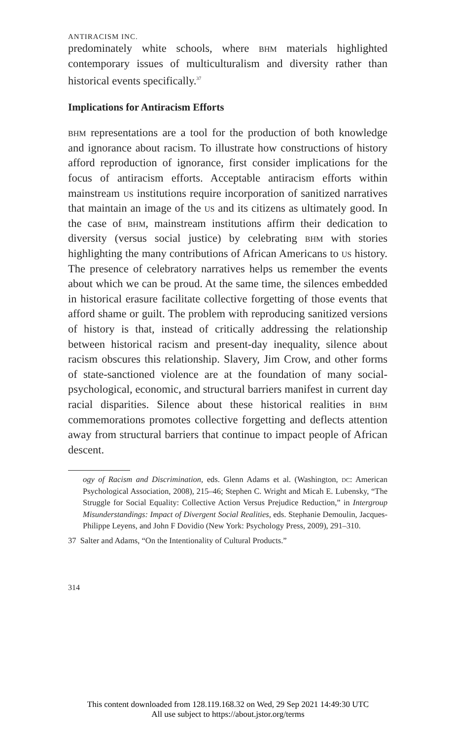ANTIRACISM INC.
predominately white schools, where bhm materials highlighted contemporary issues of multiculturalism and diversity rather than historical events specifically.<sup>37</sup>
Implications for Antiracism Efforts
bhm representations are a tool for the production of both knowledge and ignorance about racism. To illustrate how constructions of history afford reproduction of ignorance, first consider implications for the focus of antiracism efforts. Acceptable antiracism efforts within mainstream us institutions require incorporation of sanitized narratives that maintain an image of the us and its citizens as ultimately good. In the case of bhm, mainstream institutions affirm their dedication to diversity (versus social justice) by celebrating bhm with stories highlighting the many contributions of African Americans to us history. The presence of celebratory narratives helps us remember the events about which we can be proud. At the same time, the silences embedded in historical erasure facilitate collective forgetting of those events that afford shame or guilt. The problem with reproducing sanitized versions of history is that, instead of critically addressing the relationship between historical racism and present-day inequality, silence about racism obscures this relationship. Slavery, Jim Crow, and other forms of state-sanctioned violence are at the foundation of many social-psychological, economic, and structural barriers manifest in current day racial disparities. Silence about these historical realities in bhm commemorations promotes collective forgetting and deflects attention away from structural barriers that continue to impact people of African descent.
ogy of Racism and Discrimination, eds. Glenn Adams et al. (Washington, dc: American Psychological Association, 2008), 215–46; Stephen C. Wright and Micah E. Lubensky, “The Struggle for Social Equality: Collective Action Versus Prejudice Reduction,” in Intergroup Misunderstandings: Impact of Divergent Social Realities, eds. Stephanie Demoulin, Jacques-Philippe Leyens, and John F Dovidio (New York: Psychology Press, 2009), 291–310.
37 Salter and Adams, “On the Intentionality of Cultural Products.”
314
This content downloaded from 128.119.168.32 on Wed, 29 Sep 2021 14:49:30 UTC
All use subject to https://about.jstor.org/terms